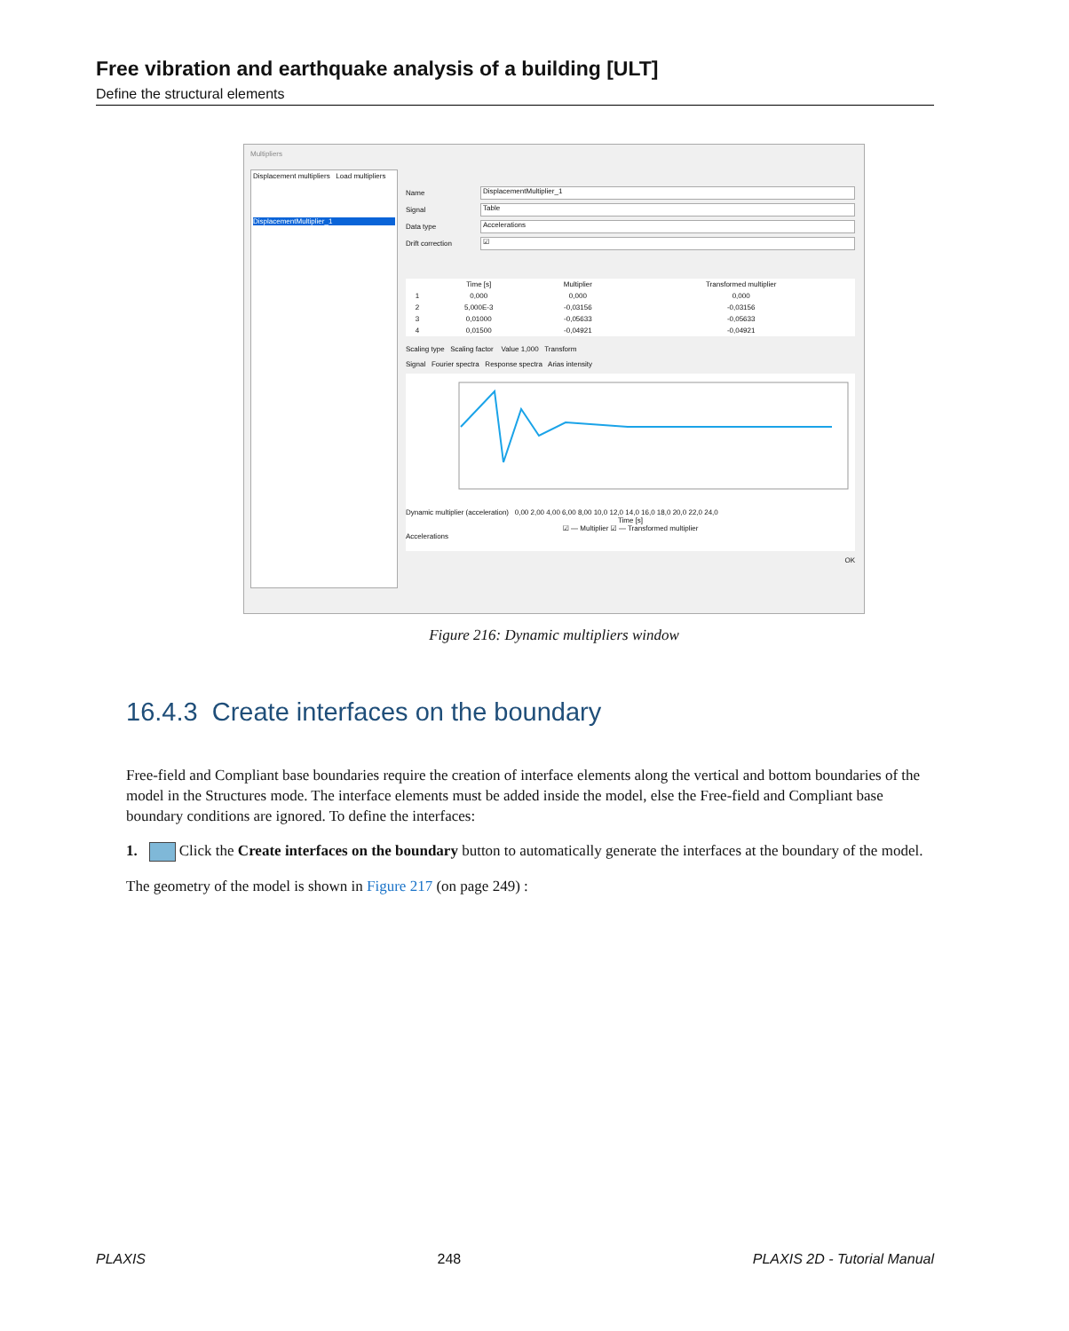Free vibration and earthquake analysis of a building [ULT]
Define the structural elements
Multipliers
Displacement multipliers Load multipliers
DisplacementMultiplier_1
Name
DisplacementMultiplier_1
Signal
Table
Data type
Accelerations
Drift correction
☑
| | Time [s] | Multiplier | Transformed multiplier |
| --- | --- | --- | --- |
| 1 | 0,000 | 0,000 | 0,000 |
| 2 | 5,000E-3 | -0,03156 | -0,03156 |
| 3 | 0,01000 | -0,05633 | -0,05633 |
| 4 | 0,01500 | -0,04921 | -0,04921 |
Scaling type Scaling factor Value 1,000 Transform
Signal Fourier spectra Response spectra Arias intensity
Dynamic multiplier (acceleration) 0,00 2,00 4,00 6,00 8,00 10,0 12,0 14,0 16,0 18,0 20,0 22,0 24,0
Time [s]
☑ — Multiplier ☑ — Transformed multiplier
Accelerations
OK
Figure 216: Dynamic multipliers window
16.4.3 Create interfaces on the boundary
Free-field and Compliant base boundaries require the creation of interface elements along the vertical and bottom boundaries of the model in the Structures mode. The interface elements must be added inside the model, else the Free-field and Compliant base boundary conditions are ignored. To define the interfaces:
1. Click the Create interfaces on the boundary button to automatically generate the interfaces at the boundary of the model.
The geometry of the model is shown in Figure 217 (on page 249) :
PLAXIS 248 PLAXIS 2D - Tutorial Manual